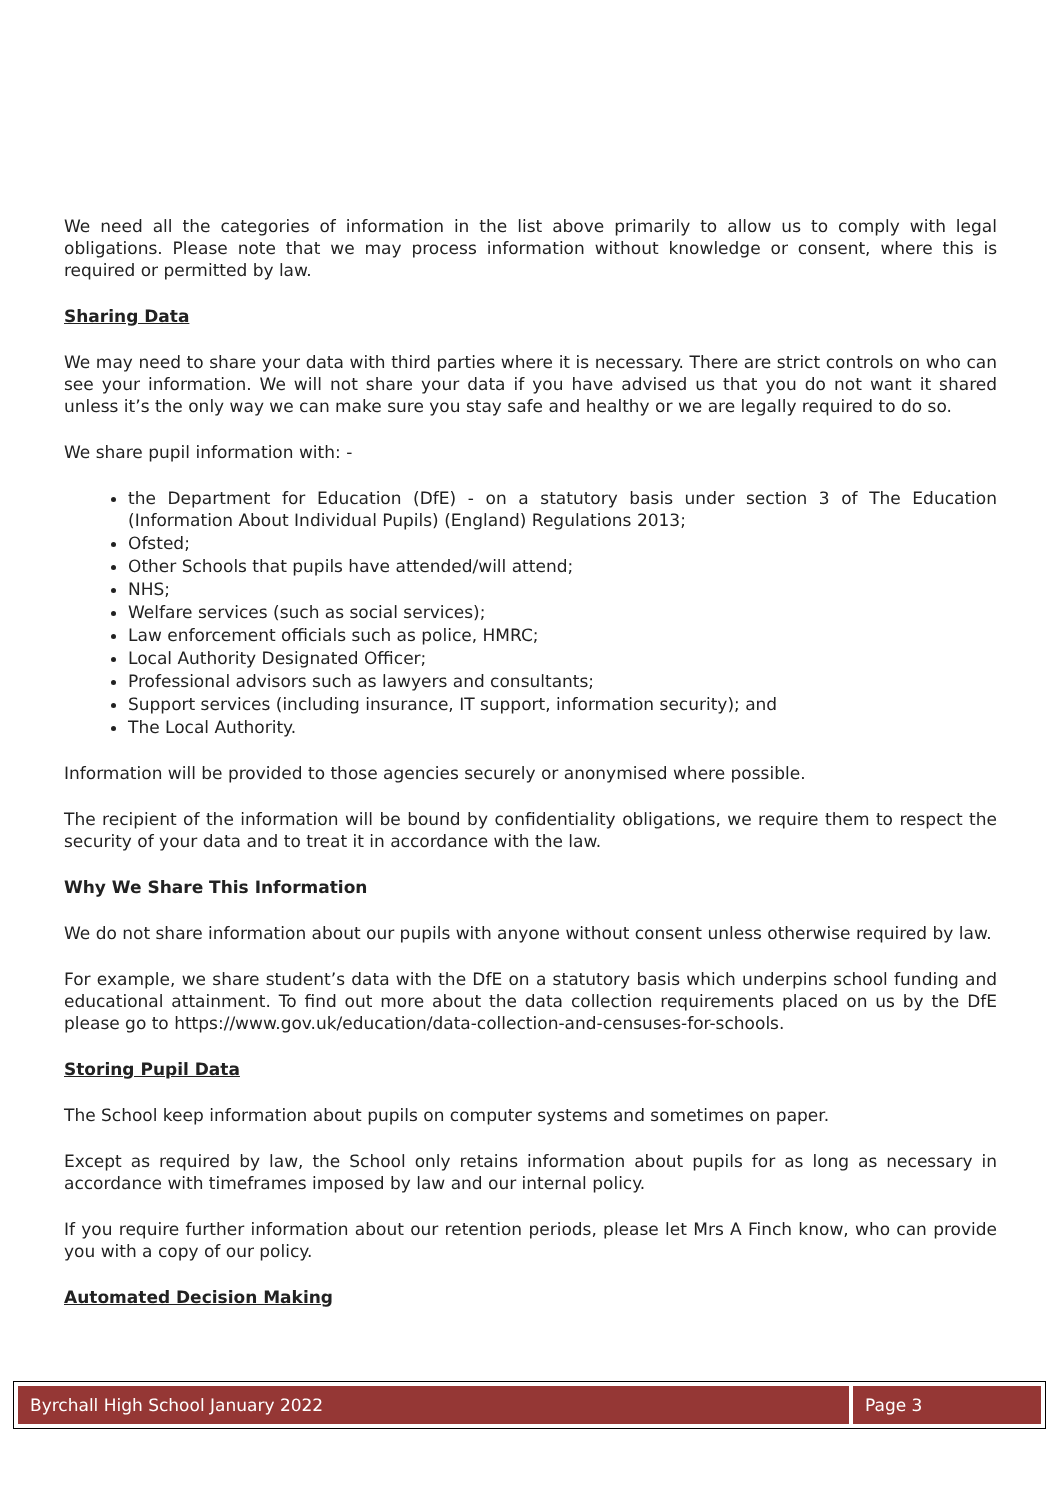We need all the categories of information in the list above primarily to allow us to comply with legal obligations. Please note that we may process information without knowledge or consent, where this is required or permitted by law.
Sharing Data
We may need to share your data with third parties where it is necessary. There are strict controls on who can see your information. We will not share your data if you have advised us that you do not want it shared unless it’s the only way we can make sure you stay safe and healthy or we are legally required to do so.
We share pupil information with: -
the Department for Education (DfE) - on a statutory basis under section 3 of The Education (Information About Individual Pupils) (England) Regulations 2013;
Ofsted;
Other Schools that pupils have attended/will attend;
NHS;
Welfare services (such as social services);
Law enforcement officials such as police, HMRC;
Local Authority Designated Officer;
Professional advisors such as lawyers and consultants;
Support services (including insurance, IT support, information security); and
The Local Authority.
Information will be provided to those agencies securely or anonymised where possible.
The recipient of the information will be bound by confidentiality obligations, we require them to respect the security of your data and to treat it in accordance with the law.
Why We Share This Information
We do not share information about our pupils with anyone without consent unless otherwise required by law.
For example, we share student’s data with the DfE on a statutory basis which underpins school funding and educational attainment. To find out more about the data collection requirements placed on us by the DfE please go to https://www.gov.uk/education/data-collection-and-censuses-for-schools.
Storing Pupil Data
The School keep information about pupils on computer systems and sometimes on paper.
Except as required by law, the School only retains information about pupils for as long as necessary in accordance with timeframes imposed by law and our internal policy.
If you require further information about our retention periods, please let Mrs A Finch know, who can provide you with a copy of our policy.
Automated Decision Making
Byrchall High School January 2022
Page 3